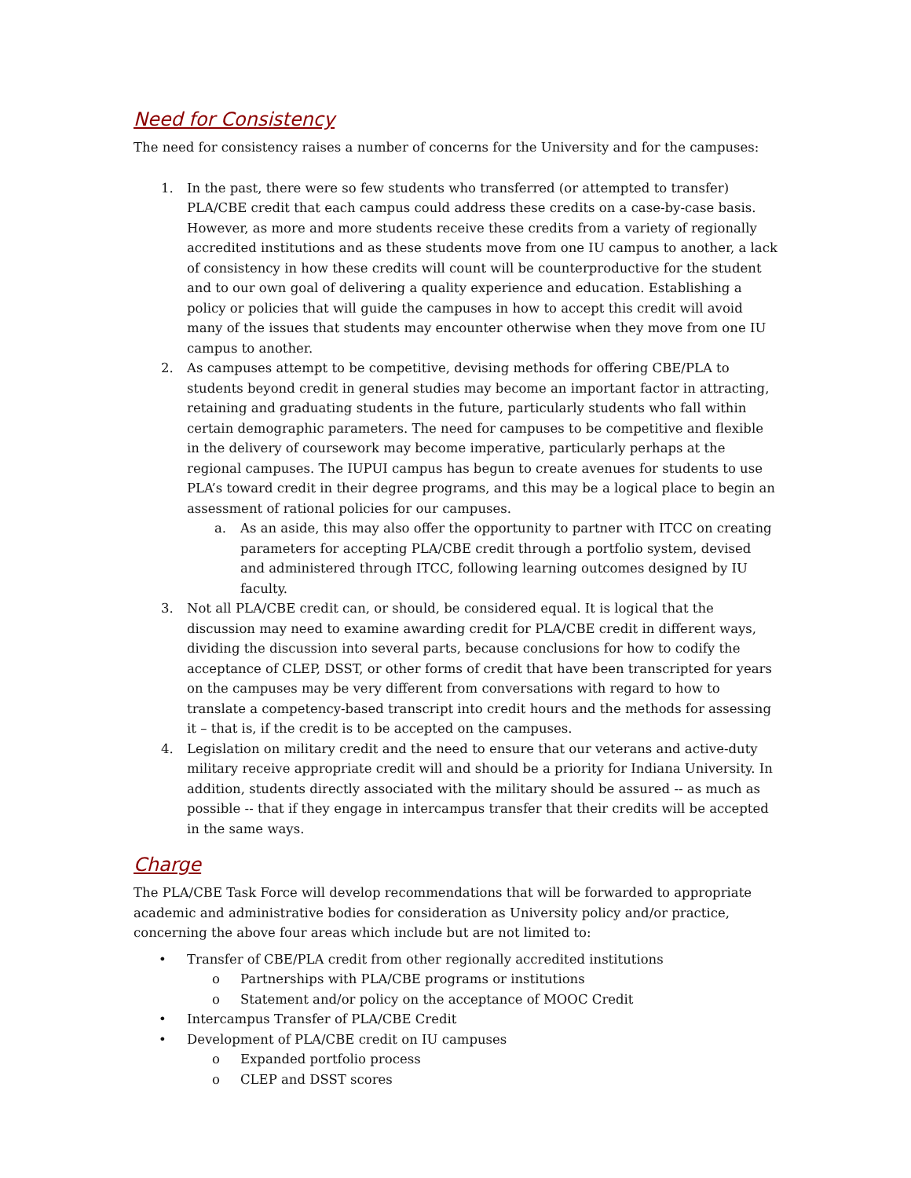Need for Consistency
The need for consistency raises a number of concerns for the University and for the campuses:
1. In the past, there were so few students who transferred (or attempted to transfer) PLA/CBE credit that each campus could address these credits on a case-by-case basis. However, as more and more students receive these credits from a variety of regionally accredited institutions and as these students move from one IU campus to another, a lack of consistency in how these credits will count will be counterproductive for the student and to our own goal of delivering a quality experience and education. Establishing a policy or policies that will guide the campuses in how to accept this credit will avoid many of the issues that students may encounter otherwise when they move from one IU campus to another.
2. As campuses attempt to be competitive, devising methods for offering CBE/PLA to students beyond credit in general studies may become an important factor in attracting, retaining and graduating students in the future, particularly students who fall within certain demographic parameters. The need for campuses to be competitive and flexible in the delivery of coursework may become imperative, particularly perhaps at the regional campuses. The IUPUI campus has begun to create avenues for students to use PLA’s toward credit in their degree programs, and this may be a logical place to begin an assessment of rational policies for our campuses.
a. As an aside, this may also offer the opportunity to partner with ITCC on creating parameters for accepting PLA/CBE credit through a portfolio system, devised and administered through ITCC, following learning outcomes designed by IU faculty.
3. Not all PLA/CBE credit can, or should, be considered equal. It is logical that the discussion may need to examine awarding credit for PLA/CBE credit in different ways, dividing the discussion into several parts, because conclusions for how to codify the acceptance of CLEP, DSST, or other forms of credit that have been transcripted for years on the campuses may be very different from conversations with regard to how to translate a competency-based transcript into credit hours and the methods for assessing it – that is, if the credit is to be accepted on the campuses.
4. Legislation on military credit and the need to ensure that our veterans and active-duty military receive appropriate credit will and should be a priority for Indiana University. In addition, students directly associated with the military should be assured -- as much as possible -- that if they engage in intercampus transfer that their credits will be accepted in the same ways.
Charge
The PLA/CBE Task Force will develop recommendations that will be forwarded to appropriate academic and administrative bodies for consideration as University policy and/or practice, concerning the above four areas which include but are not limited to:
• Transfer of CBE/PLA credit from other regionally accredited institutions
o Partnerships with PLA/CBE programs or institutions
o Statement and/or policy on the acceptance of MOOC Credit
• Intercampus Transfer of PLA/CBE Credit
• Development of PLA/CBE credit on IU campuses
o Expanded portfolio process
o CLEP and DSST scores